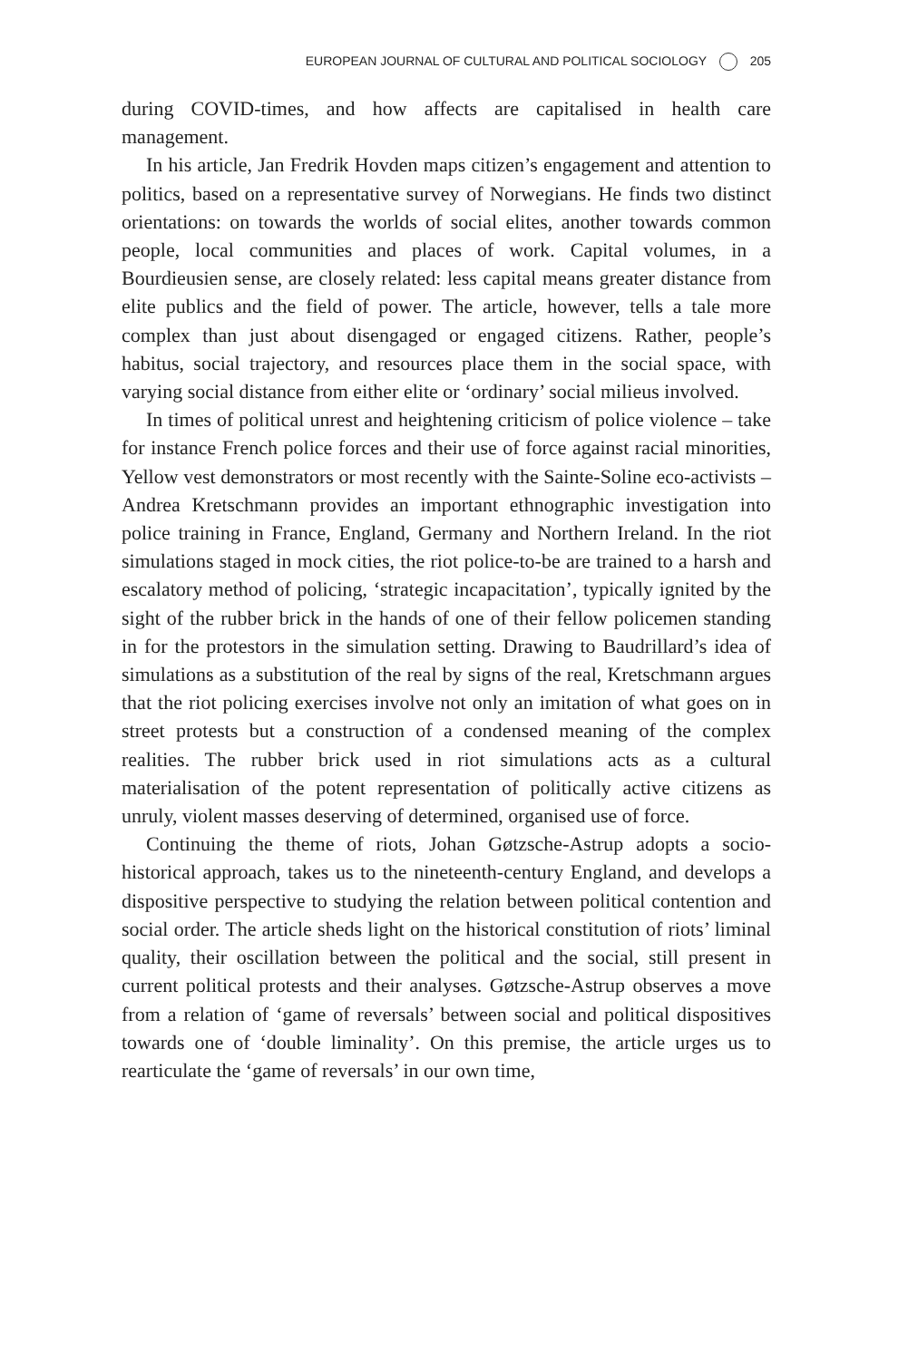EUROPEAN JOURNAL OF CULTURAL AND POLITICAL SOCIOLOGY 205
during COVID-times, and how affects are capitalised in health care management.
In his article, Jan Fredrik Hovden maps citizen’s engagement and attention to politics, based on a representative survey of Norwegians. He finds two distinct orientations: on towards the worlds of social elites, another towards common people, local communities and places of work. Capital volumes, in a Bourdieusien sense, are closely related: less capital means greater distance from elite publics and the field of power. The article, however, tells a tale more complex than just about disengaged or engaged citizens. Rather, people’s habitus, social trajectory, and resources place them in the social space, with varying social distance from either elite or ‘ordinary’ social milieus involved.
In times of political unrest and heightening criticism of police violence – take for instance French police forces and their use of force against racial minorities, Yellow vest demonstrators or most recently with the Sainte-Soline eco-activists – Andrea Kretschmann provides an important ethnographic investigation into police training in France, England, Germany and Northern Ireland. In the riot simulations staged in mock cities, the riot police-to-be are trained to a harsh and escalatory method of policing, ‘strategic incapacitation’, typically ignited by the sight of the rubber brick in the hands of one of their fellow policemen standing in for the protestors in the simulation setting. Drawing to Baudrillard’s idea of simulations as a substitution of the real by signs of the real, Kretschmann argues that the riot policing exercises involve not only an imitation of what goes on in street protests but a construction of a condensed meaning of the complex realities. The rubber brick used in riot simulations acts as a cultural materialisation of the potent representation of politically active citizens as unruly, violent masses deserving of determined, organised use of force.
Continuing the theme of riots, Johan Gøtzsche-Astrup adopts a socio-historical approach, takes us to the nineteenth-century England, and develops a dispositive perspective to studying the relation between political contention and social order. The article sheds light on the historical constitution of riots’ liminal quality, their oscillation between the political and the social, still present in current political protests and their analyses. Gøtzsche-Astrup observes a move from a relation of ‘game of reversals’ between social and political dispositives towards one of ‘double liminality’. On this premise, the article urges us to rearticulate the ‘game of reversals’ in our own time,